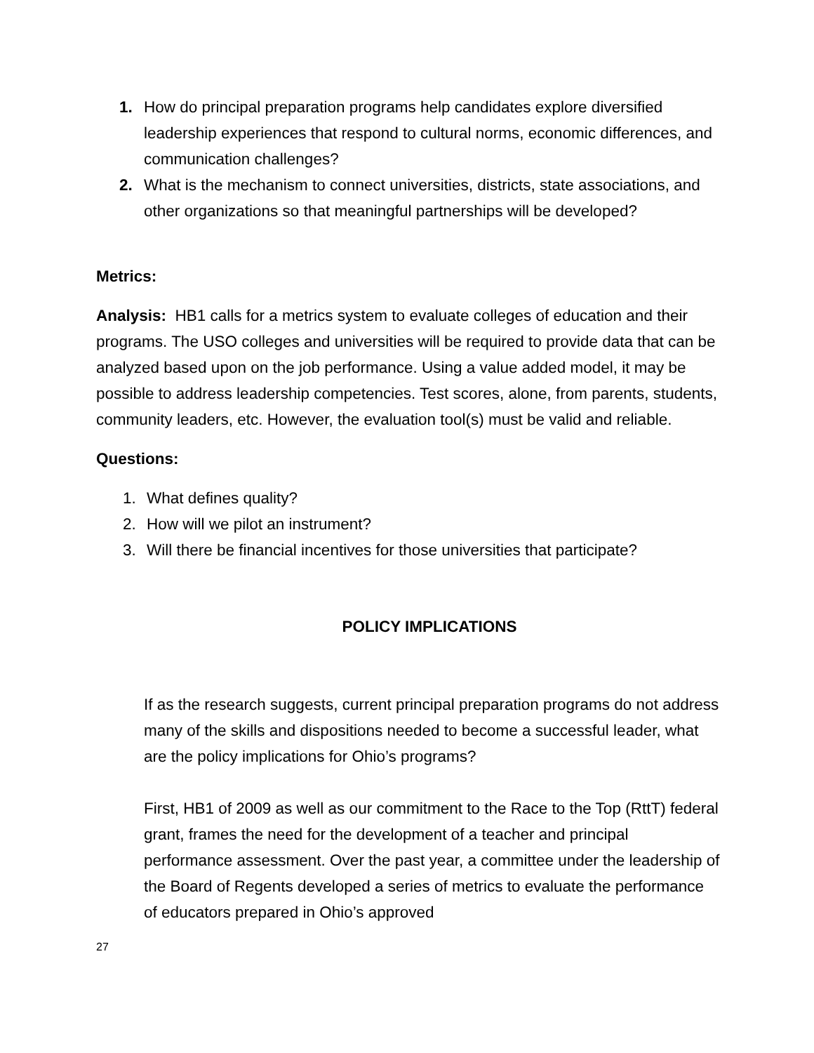1. How do principal preparation programs help candidates explore diversified leadership experiences that respond to cultural norms, economic differences, and communication challenges?
2. What is the mechanism to connect universities, districts, state associations, and other organizations so that meaningful partnerships will be developed?
Metrics:
Analysis: HB1 calls for a metrics system to evaluate colleges of education and their programs. The USO colleges and universities will be required to provide data that can be analyzed based upon on the job performance. Using a value added model, it may be possible to address leadership competencies. Test scores, alone, from parents, students, community leaders, etc. However, the evaluation tool(s) must be valid and reliable.
Questions:
1. What defines quality?
2. How will we pilot an instrument?
3. Will there be financial incentives for those universities that participate?
POLICY IMPLICATIONS
If as the research suggests, current principal preparation programs do not address many of the skills and dispositions needed to become a successful leader, what are the policy implications for Ohio’s programs?
First, HB1 of 2009 as well as our commitment to the Race to the Top (RttT) federal grant, frames the need for the development of a teacher and principal performance assessment. Over the past year, a committee under the leadership of the Board of Regents developed a series of metrics to evaluate the performance of educators prepared in Ohio’s approved
27